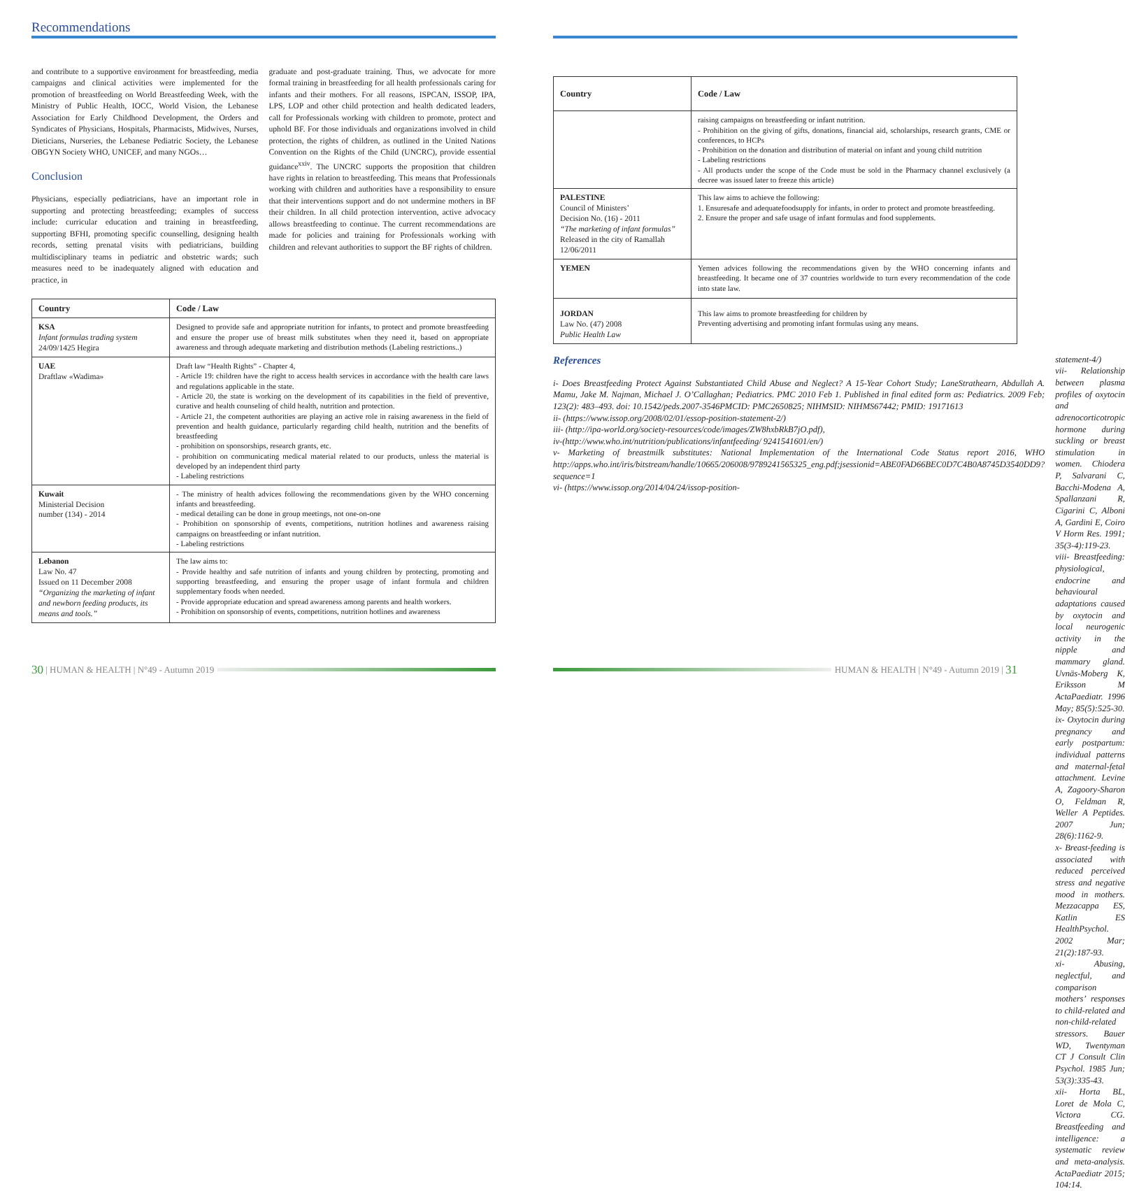Recommendations
and contribute to a supportive environment for breastfeeding, media campaigns and clinical activities were implemented for the promotion of breastfeeding on World Breastfeeding Week, with the Ministry of Public Health, IOCC, World Vision, the Lebanese Association for Early Childhood Development, the Orders and Syndicates of Physicians, Hospitals, Pharmacists, Midwives, Nurses, Dieticians, Nurseries, the Lebanese Pediatric Society, the Lebanese OBGYN Society WHO, UNICEF, and many NGOs…
Conclusion
Physicians, especially pediatricians, have an important role in supporting and protecting breastfeeding; examples of success include: curricular education and training in breastfeeding, supporting BFHI, promoting specific counselling, designing health records, setting prenatal visits with pediatricians, building multidisciplinary teams in pediatric and obstetric wards; such measures need to be inadequately aligned with education and practice, in
graduate and post-graduate training. Thus, we advocate for more formal training in breastfeeding for all health professionals caring for infants and their mothers. For all reasons, ISPCAN, ISSOP, IPA, LPS, LOP and other child protection and health dedicated leaders, call for Professionals working with children to promote, protect and uphold BF. For those individuals and organizations involved in child protection, the rights of children, as outlined in the United Nations Convention on the Rights of the Child (UNCRC), provide essential guidance<sup>xxiv</sup>. The UNCRC supports the proposition that children have rights in relation to breastfeeding. This means that Professionals working with children and authorities have a responsibility to ensure that their interventions support and do not undermine mothers in BF their children. In all child protection intervention, active advocacy allows breastfeeding to continue. The current recommendations are made for policies and training for Professionals working with children and relevant authorities to support the BF rights of children.
| Country | Code / Law |
| --- | --- |
| KSA Infant formulas trading system 24/09/1425 Hegira | Designed to provide safe and appropriate nutrition for infants, to protect and promote breastfeeding and ensure the proper use of breast milk substitutes when they need it, based on appropriate awareness and through adequate marketing and distribution methods (Labeling restrictions..) |
| UAE Draftlaw «Wadima» | Draft law “Health Rights” - Chapter 4, - Article 19: children have the right to access health services in accordance with the health care laws and regulations applicable in the state. - Article 20, the state is working on the development of its capabilities in the field of preventive, curative and health counseling of child health, nutrition and protection. - Article 21, the competent authorities are playing an active role in raising awareness in the field of prevention and health guidance, particularly regarding child health, nutrition and the benefits of breastfeeding - prohibition on sponsorships, research grants, etc. - prohibition on communicating medical material related to our products, unless the material is developed by an independent third party - Labeling restrictions |
| Kuwait Ministerial Decision number (134) - 2014 | - The ministry of health advices following the recommendations given by the WHO concerning infants and breastfeeding. - medical detailing can be done in group meetings, not one-on-one - Prohibition on sponsorship of events, competitions, nutrition hotlines and awareness raising campaigns on breastfeeding or infant nutrition. - Labeling restrictions |
| Lebanon Law No. 47 Issued on 11 December 2008 “Organizing the marketing of infant and newborn feeding products, its means and tools.” | The law aims to: - Provide healthy and safe nutrition of infants and young children by protecting, promoting and supporting breastfeeding, and ensuring the proper usage of infant formula and children supplementary foods when needed. - Provide appropriate education and spread awareness among parents and health workers. - Prohibition on sponsorship of events, competitions, nutrition hotlines and awareness |
30 | HUMAN & HEALTH | N°49 - Autumn 2019
| Country | Code / Law |
| --- | --- |
| | raising campaigns on breastfeeding or infant nutrition. - Prohibition on the giving of gifts, donations, financial aid, scholarships, research grants, CME or conferences, to HCPs - Prohibition on the donation and distribution of material on infant and young child nutrition - Labeling restrictions - All products under the scope of the Code must be sold in the Pharmacy channel exclusively (a decree was issued later to freeze this article) |
| PALESTINE Council of Ministers’ Decision No. (16) - 2011 “The marketing of infant formulas” Released in the city of Ramallah 12/06/2011 | This law aims to achieve the following: 1. Ensuresafe and adequatefoodsupply for infants, in order to protect and promote breastfeeding. 2. Ensure the proper and safe usage of infant formulas and food supplements. |
| YEMEN | Yemen advices following the recommendations given by the WHO concerning infants and breastfeeding. It became one of 37 countries worldwide to turn every recommendation of the code into state law. |
| JORDAN Law No. (47) 2008 Public Health Law | This law aims to promote breastfeeding for children by Preventing advertising and promoting infant formulas using any means. |
References
i- Does Breastfeeding Protect Against Substantiated Child Abuse and Neglect? A 15-Year Cohort Study; LaneStrathearn, Abdullah A. Mamu, Jake M. Najman, Michael J. O’Callaghan; Pediatrics. PMC 2010 Feb 1. Published in final edited form as: Pediatrics. 2009 Feb; 123(2): 483–493. doi: 10.1542/peds.2007-3546PMCID: PMC2650825; NIHMSID: NIHMS67442; PMID: 19171613
ii- (https://www.issop.org/2008/02/01/essop-position-statement-2/)
iii- (http://ipa-world.org/society-resources/code/images/ZW8hxbRkB7jO.pdf),
iv-(http://www.who.int/nutrition/publications/infantfeeding/ 9241541601/en/)
v- Marketing of breastmilk substitutes: National Implementation of the International Code Status report 2016, WHO http://apps.who.int/iris/bitstream/handle/10665/206008/9789241565325_eng.pdf;jsessionid=ABE0FAD66BEC0D7C4B0A8745D3540DD9?sequence=1
vi- (https://www.issop.org/2014/04/24/issop-position-
statement-4/)
vii- Relationship between plasma profiles of oxytocin and adrenocorticotropic hormone during suckling or breast stimulation in women. Chiodera P, Salvarani C, Bacchi-Modena A, Spallanzani R, Cigarini C, Alboni A, Gardini E, Coiro V Horm Res. 1991; 35(3-4):119-23.
viii- Breastfeeding: physiological, endocrine and behavioural adaptations caused by oxytocin and local neurogenic activity in the nipple and mammary gland. Uvnäs-Moberg K, Eriksson M ActaPaediatr. 1996 May; 85(5):525-30.
ix- Oxytocin during pregnancy and early postpartum: individual patterns and maternal-fetal attachment. Levine A, Zagoory-Sharon O, Feldman R, Weller A Peptides. 2007 Jun; 28(6):1162-9.
x- Breast-feeding is associated with reduced perceived stress and negative mood in mothers. Mezzacappa ES, Katlin ES HealthPsychol. 2002 Mar; 21(2):187-93.
xi- Abusing, neglectful, and comparison mothers’ responses to child-related and non-child-related stressors. Bauer WD, Twentyman CT J Consult Clin Psychol. 1985 Jun; 53(3):335-43.
xii- Horta BL, Loret de Mola C, Victora CG. Breastfeeding and intelligence: a systematic review and meta-analysis. ActaPaediatr 2015; 104:14.
HUMAN & HEALTH | N°49 - Autumn 2019 | 31